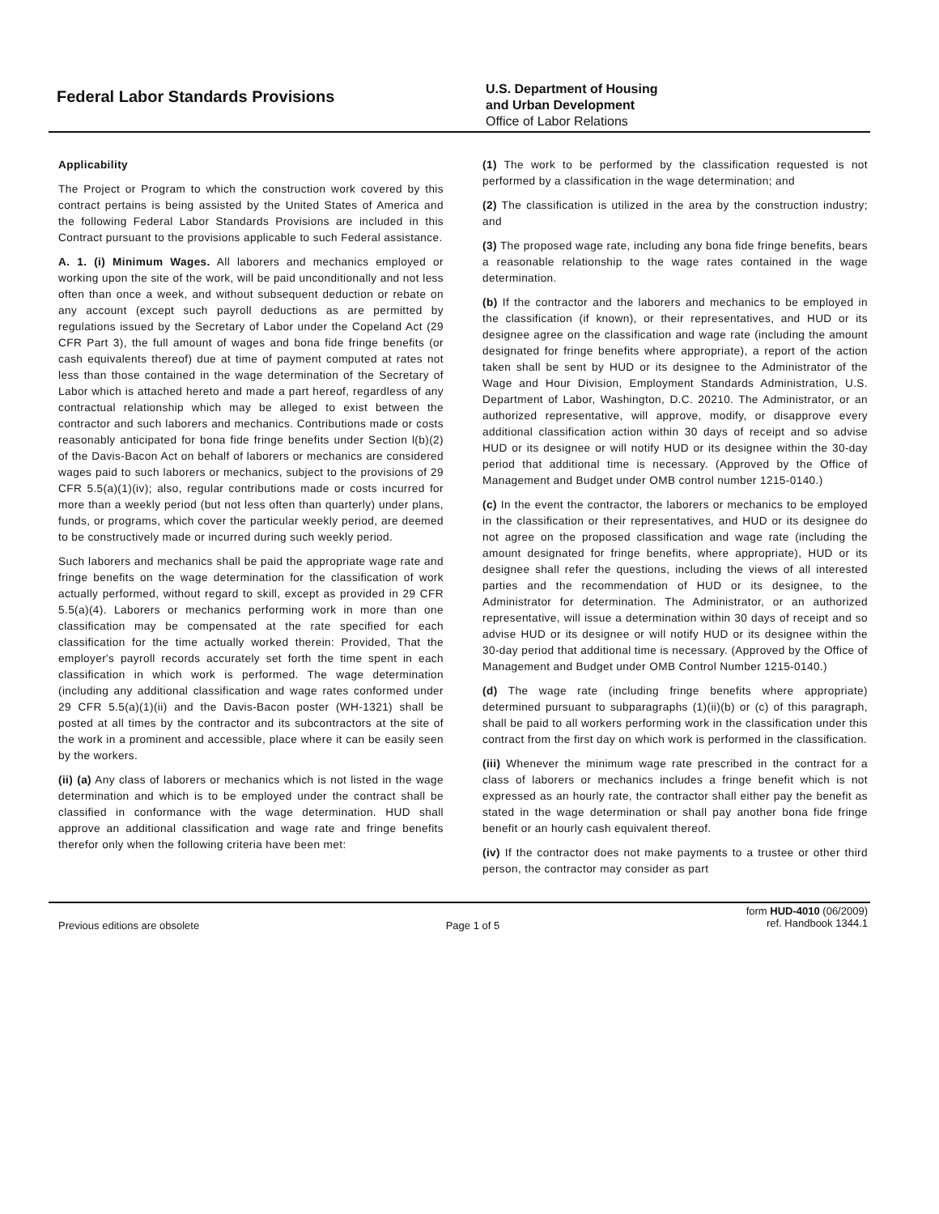Federal Labor Standards Provisions
U.S. Department of Housing
and Urban Development
Office of Labor Relations
Applicability
The Project or Program to which the construction work covered by this contract pertains is being assisted by the United States of America and the following Federal Labor Standards Provisions are included in this Contract pursuant to the provisions applicable to such Federal assistance.
A. 1. (i) Minimum Wages. All laborers and mechanics employed or working upon the site of the work, will be paid unconditionally and not less often than once a week, and without subsequent deduction or rebate on any account (except such payroll deductions as are permitted by regulations issued by the Secretary of Labor under the Copeland Act (29 CFR Part 3), the full amount of wages and bona fide fringe benefits (or cash equivalents thereof) due at time of payment computed at rates not less than those contained in the wage determination of the Secretary of Labor which is attached hereto and made a part hereof, regardless of any contractual relationship which may be alleged to exist between the contractor and such laborers and mechanics. Contributions made or costs reasonably anticipated for bona fide fringe benefits under Section l(b)(2) of the Davis-Bacon Act on behalf of laborers or mechanics are considered wages paid to such laborers or mechanics, subject to the provisions of 29 CFR 5.5(a)(1)(iv); also, regular contributions made or costs incurred for more than a weekly period (but not less often than quarterly) under plans, funds, or programs, which cover the particular weekly period, are deemed to be constructively made or incurred during such weekly period.
Such laborers and mechanics shall be paid the appropriate wage rate and fringe benefits on the wage determination for the classification of work actually performed, without regard to skill, except as provided in 29 CFR 5.5(a)(4). Laborers or mechanics performing work in more than one classification may be compensated at the rate specified for each classification for the time actually worked therein: Provided, That the employer's payroll records accurately set forth the time spent in each classification in which work is performed. The wage determination (including any additional classification and wage rates conformed under 29 CFR 5.5(a)(1)(ii) and the Davis-Bacon poster (WH-1321) shall be posted at all times by the contractor and its subcontractors at the site of the work in a prominent and accessible, place where it can be easily seen by the workers.
(ii) (a) Any class of laborers or mechanics which is not listed in the wage determination and which is to be employed under the contract shall be classified in conformance with the wage determination. HUD shall approve an additional classification and wage rate and fringe benefits therefor only when the following criteria have been met:
(1) The work to be performed by the classification requested is not performed by a classification in the wage determination; and
(2) The classification is utilized in the area by the construction industry; and
(3) The proposed wage rate, including any bona fide fringe benefits, bears a reasonable relationship to the wage rates contained in the wage determination.
(b) If the contractor and the laborers and mechanics to be employed in the classification (if known), or their representatives, and HUD or its designee agree on the classification and wage rate (including the amount designated for fringe benefits where appropriate), a report of the action taken shall be sent by HUD or its designee to the Administrator of the Wage and Hour Division, Employment Standards Administration, U.S. Department of Labor, Washington, D.C. 20210. The Administrator, or an authorized representative, will approve, modify, or disapprove every additional classification action within 30 days of receipt and so advise HUD or its designee or will notify HUD or its designee within the 30-day period that additional time is necessary. (Approved by the Office of Management and Budget under OMB control number 1215-0140.)
(c) In the event the contractor, the laborers or mechanics to be employed in the classification or their representatives, and HUD or its designee do not agree on the proposed classification and wage rate (including the amount designated for fringe benefits, where appropriate), HUD or its designee shall refer the questions, including the views of all interested parties and the recommendation of HUD or its designee, to the Administrator for determination. The Administrator, or an authorized representative, will issue a determination within 30 days of receipt and so advise HUD or its designee or will notify HUD or its designee within the 30-day period that additional time is necessary. (Approved by the Office of Management and Budget under OMB Control Number 1215-0140.)
(d) The wage rate (including fringe benefits where appropriate) determined pursuant to subparagraphs (1)(ii)(b) or (c) of this paragraph, shall be paid to all workers performing work in the classification under this contract from the first day on which work is performed in the classification.
(iii) Whenever the minimum wage rate prescribed in the contract for a class of laborers or mechanics includes a fringe benefit which is not expressed as an hourly rate, the contractor shall either pay the benefit as stated in the wage determination or shall pay another bona fide fringe benefit or an hourly cash equivalent thereof.
(iv) If the contractor does not make payments to a trustee or other third person, the contractor may consider as part
Previous editions are obsolete Page 1 of 5
form HUD-4010 (06/2009)
ref. Handbook 1344.1